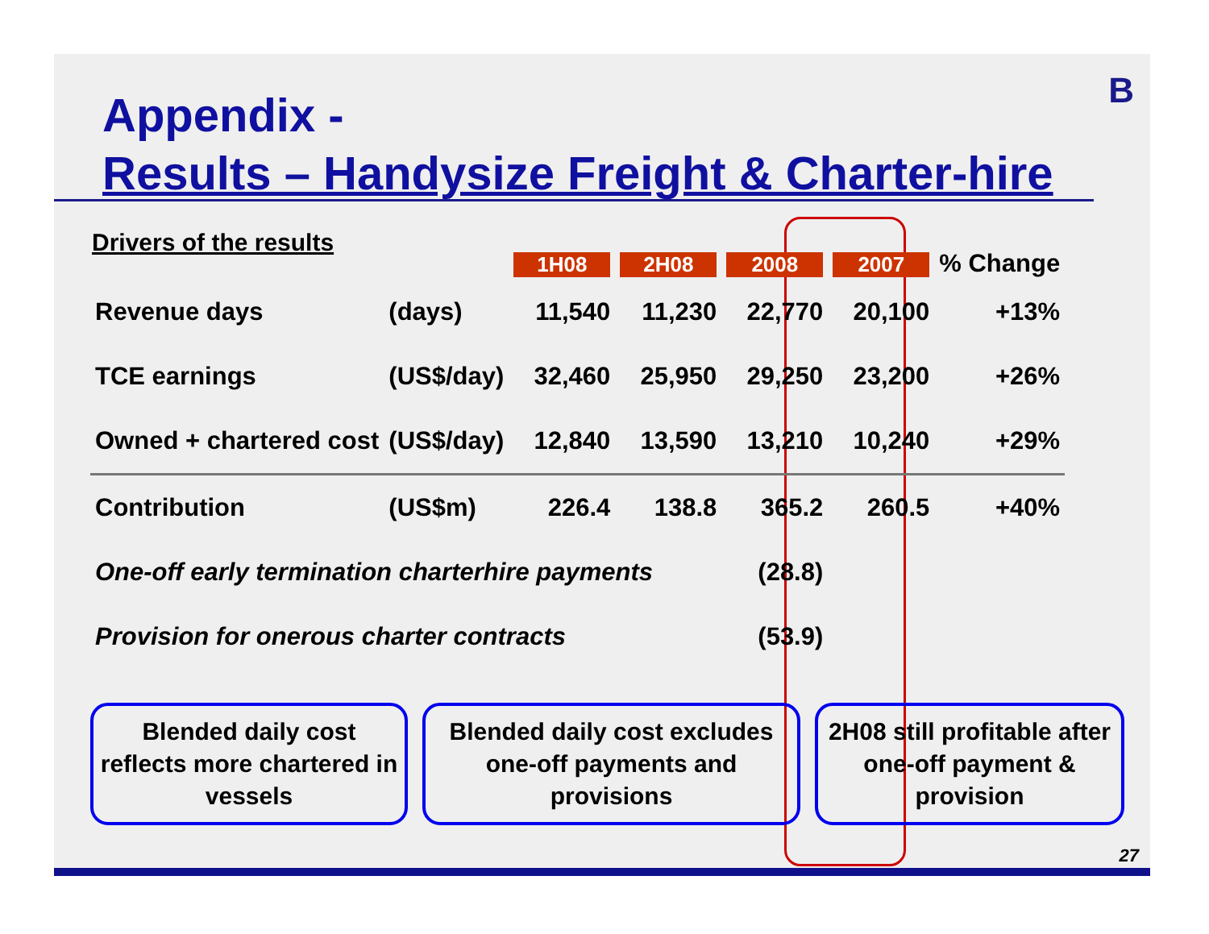B
Appendix -
Results – Handysize Freight & Charter-hire
Drivers of the results
| | | 1H08 | 2H08 | 2008 | 2007 | % Change |
| --- | --- | --- | --- | --- | --- | --- |
| Revenue days | (days) | 11,540 | 11,230 | 22,770 | 20,100 | +13% |
| TCE earnings | (US$/day) | 32,460 | 25,950 | 29,250 | 23,200 | +26% |
| Owned + chartered cost | (US$/day) | 12,840 | 13,590 | 13,210 | 10,240 | +29% |
| Contribution | (US$m) | 226.4 | 138.8 | 365.2 | 260.5 | +40% |
| One-off early termination charterhire payments | | | | (28.8) | | |
| Provision for onerous charter contracts | | | | (53.9) | | |
Blended daily cost reflects more chartered in vessels
Blended daily cost excludes one-off payments and provisions
2H08 still profitable after one-off payment & provision
27